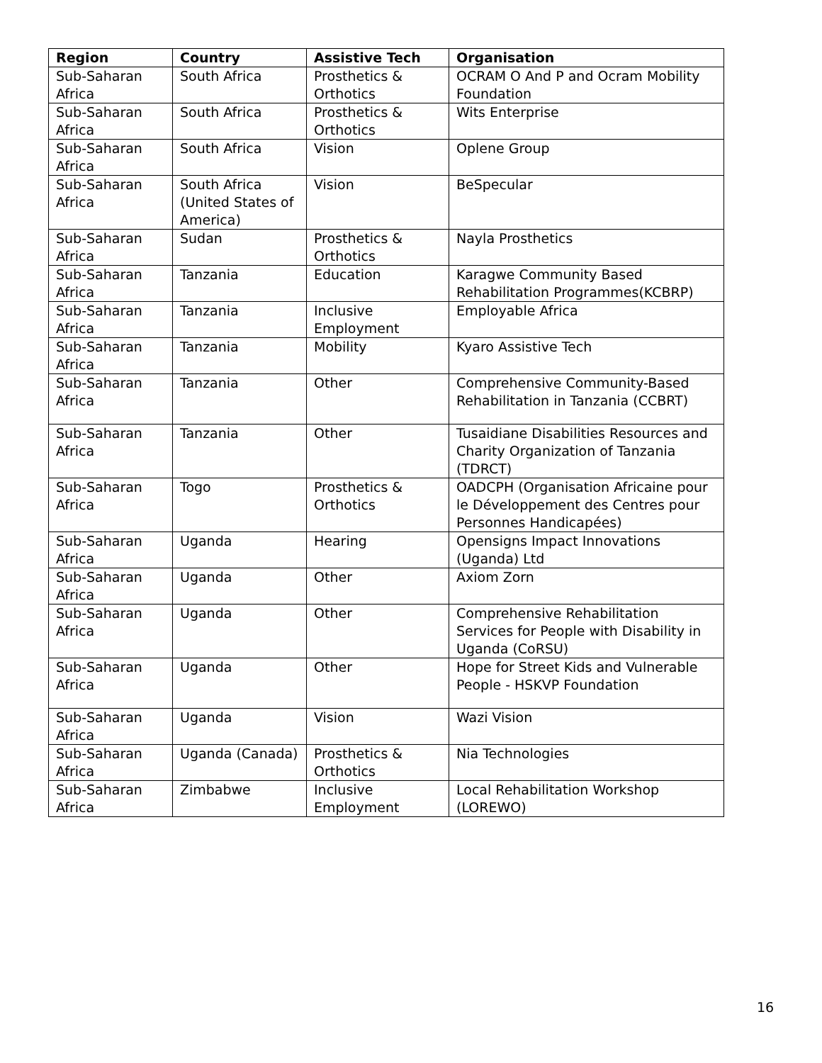| Region | Country | Assistive Tech | Organisation |
| --- | --- | --- | --- |
| Sub-Saharan Africa | South Africa | Prosthetics & Orthotics | OCRAM O And P and Ocram Mobility Foundation |
| Sub-Saharan Africa | South Africa | Prosthetics & Orthotics | Wits Enterprise |
| Sub-Saharan Africa | South Africa | Vision | Oplene Group |
| Sub-Saharan Africa | South Africa (United States of America) | Vision | BeSpecular |
| Sub-Saharan Africa | Sudan | Prosthetics & Orthotics | Nayla Prosthetics |
| Sub-Saharan Africa | Tanzania | Education | Karagwe Community Based Rehabilitation Programmes(KCBRP) |
| Sub-Saharan Africa | Tanzania | Inclusive Employment | Employable Africa |
| Sub-Saharan Africa | Tanzania | Mobility | Kyaro Assistive Tech |
| Sub-Saharan Africa | Tanzania | Other | Comprehensive Community-Based Rehabilitation in Tanzania (CCBRT) |
| Sub-Saharan Africa | Tanzania | Other | Tusaidiane Disabilities Resources and Charity Organization of Tanzania (TDRCT) |
| Sub-Saharan Africa | Togo | Prosthetics & Orthotics | OADCPH (Organisation Africaine pour le Développement des Centres pour Personnes Handicapées) |
| Sub-Saharan Africa | Uganda | Hearing | Opensigns Impact Innovations (Uganda) Ltd |
| Sub-Saharan Africa | Uganda | Other | Axiom Zorn |
| Sub-Saharan Africa | Uganda | Other | Comprehensive Rehabilitation Services for People with Disability in Uganda (CoRSU) |
| Sub-Saharan Africa | Uganda | Other | Hope for Street Kids and Vulnerable People - HSKVP Foundation |
| Sub-Saharan Africa | Uganda | Vision | Wazi Vision |
| Sub-Saharan Africa | Uganda (Canada) | Prosthetics & Orthotics | Nia Technologies |
| Sub-Saharan Africa | Zimbabwe | Inclusive Employment | Local Rehabilitation Workshop (LOREWO) |
16